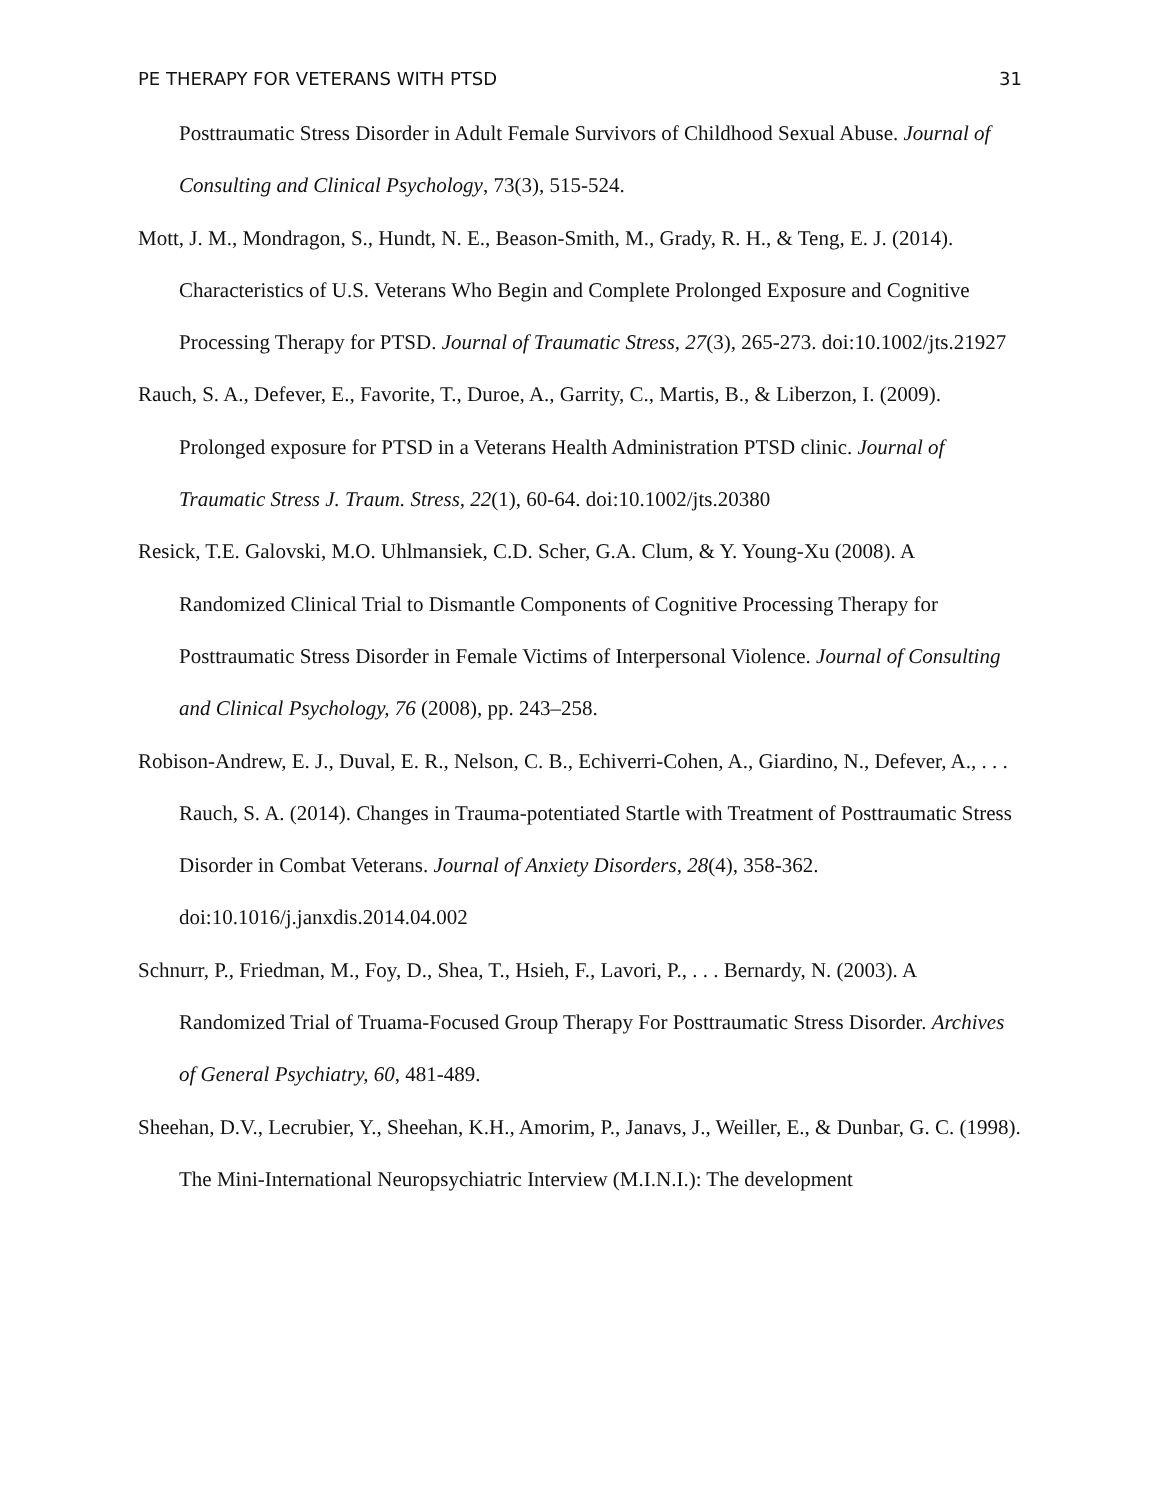PE THERAPY FOR VETERANS WITH PTSD 31
Posttraumatic Stress Disorder in Adult Female Survivors of Childhood Sexual Abuse. Journal of Consulting and Clinical Psychology, 73(3), 515-524.
Mott, J. M., Mondragon, S., Hundt, N. E., Beason-Smith, M., Grady, R. H., & Teng, E. J. (2014). Characteristics of U.S. Veterans Who Begin and Complete Prolonged Exposure and Cognitive Processing Therapy for PTSD. Journal of Traumatic Stress, 27(3), 265-273. doi:10.1002/jts.21927
Rauch, S. A., Defever, E., Favorite, T., Duroe, A., Garrity, C., Martis, B., & Liberzon, I. (2009). Prolonged exposure for PTSD in a Veterans Health Administration PTSD clinic. Journal of Traumatic Stress J. Traum. Stress, 22(1), 60-64. doi:10.1002/jts.20380
Resick, T.E. Galovski, M.O. Uhlmansiek, C.D. Scher, G.A. Clum, & Y. Young-Xu (2008). A Randomized Clinical Trial to Dismantle Components of Cognitive Processing Therapy for Posttraumatic Stress Disorder in Female Victims of Interpersonal Violence. Journal of Consulting and Clinical Psychology, 76 (2008), pp. 243–258.
Robison-Andrew, E. J., Duval, E. R., Nelson, C. B., Echiverri-Cohen, A., Giardino, N., Defever, A., . . . Rauch, S. A. (2014). Changes in Trauma-potentiated Startle with Treatment of Posttraumatic Stress Disorder in Combat Veterans. Journal of Anxiety Disorders, 28(4), 358-362. doi:10.1016/j.janxdis.2014.04.002
Schnurr, P., Friedman, M., Foy, D., Shea, T., Hsieh, F., Lavori, P., . . . Bernardy, N. (2003). A Randomized Trial of Truama-Focused Group Therapy For Posttraumatic Stress Disorder. Archives of General Psychiatry, 60, 481-489.
Sheehan, D.V., Lecrubier, Y., Sheehan, K.H., Amorim, P., Janavs, J., Weiller, E., & Dunbar, G. C. (1998). The Mini-International Neuropsychiatric Interview (M.I.N.I.): The development